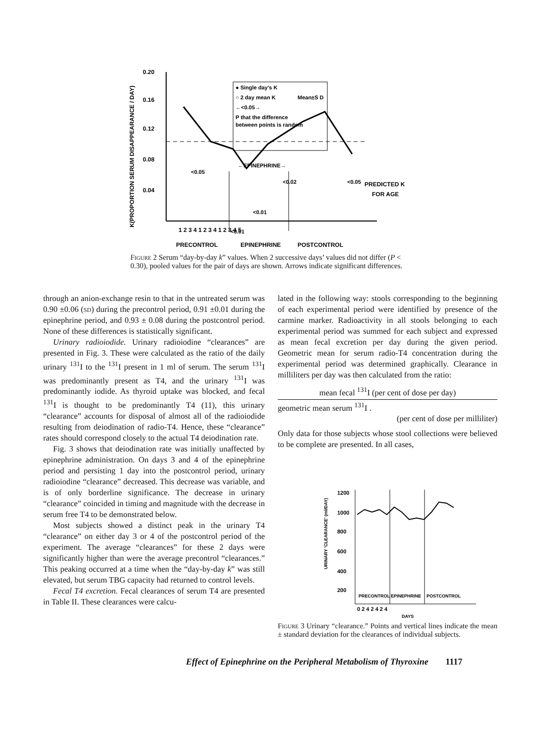K(PROPORTION SERUM DISAPPEARANCE / DAY)
0.20
0.16
0.12
0.08
0.04
● Single day's K
○ 2 day mean K
Mean±S D
←<0.05→
P that the difference
between points is random
←EPINEPHRINE→
<0.05
<0.01
<0.01
<0.02
<0.05
PREDICTED K
FOR AGE
1 2 3 4 1 2 3 4 1 2 3 4 5
PRECONTROL
EPINEPHRINE
POSTCONTROL
Figure 2 Serum “day-by-day k” values. When 2 successive days’ values did not differ (P < 0.30), pooled values for the pair of days are shown. Arrows indicate significant differences.
through an anion-exchange resin to that in the untreated serum was 0.90 ±0.06 (sd) during the precontrol period, 0.91 ±0.01 during the epinephrine period, and 0.93 ± 0.08 during the postcontrol period. None of these differences is statistically significant.
Urinary radioiodide. Urinary radioiodine “clearances” are presented in Fig. 3. These were calculated as the ratio of the daily urinary <sup>131</sup>I to the <sup>131</sup>I present in 1 ml of serum. The serum <sup>131</sup>I was predominantly present as T4, and the urinary <sup>131</sup>I was predominantly iodide. As thyroid uptake was blocked, and fecal <sup>131</sup>I is thought to be predominantly T4 (11), this urinary “clearance” accounts for disposal of almost all of the radioiodide resulting from deiodination of radio-T4. Hence, these “clearance” rates should correspond closely to the actual T4 deiodination rate.
Fig. 3 shows that deiodination rate was initially unaffected by epinephrine administration. On days 3 and 4 of the epinephrine period and persisting 1 day into the postcontrol period, urinary radioiodine “clearance” decreased. This decrease was variable, and is of only borderline significance. The decrease in urinary “clearance” coincided in timing and magnitude with the decrease in serum free T4 to be demonstrated below.
Most subjects showed a distinct peak in the urinary T4 “clearance” on either day 3 or 4 of the postcontrol period of the experiment. The average “clearances” for these 2 days were significantly higher than were the average precontrol “clearances.” This peaking occurred at a time when the “day-by-day k” was still elevated, but serum TBG capacity had returned to control levels.
Fecal T4 excretion. Fecal clearances of serum T4 are presented in Table II. These clearances were calcu-
lated in the following way: stools corresponding to the beginning of each experimental period were identified by presence of the carmine marker. Radioactivity in all stools belonging to each experimental period was summed for each subject and expressed as mean fecal excretion per day during the given period. Geometric mean for serum radio-T4 concentration during the experimental period was determined graphically. Clearance in milliliters per day was then calculated from the ratio:
mean fecal <sup>131</sup>I (per cent of dose per day)
geometric mean serum <sup>131</sup>I .
(per cent of dose per milliliter)
Only data for those subjects whose stool collections were believed to be complete are presented. In all cases,
URINARY 'CLEARANCE' (ml/DAY)
1200
1000
800
600
400
200
PRECONTROL
EPINEPHRINE
POSTCONTROL
0 2 4 2 4 2 4
DAYS
Figure 3 Urinary “clearance.” Points and vertical lines indicate the mean ± standard deviation for the clearances of individual subjects.
Effect of Epinephrine on the Peripheral Metabolism of Thyroxine 1117